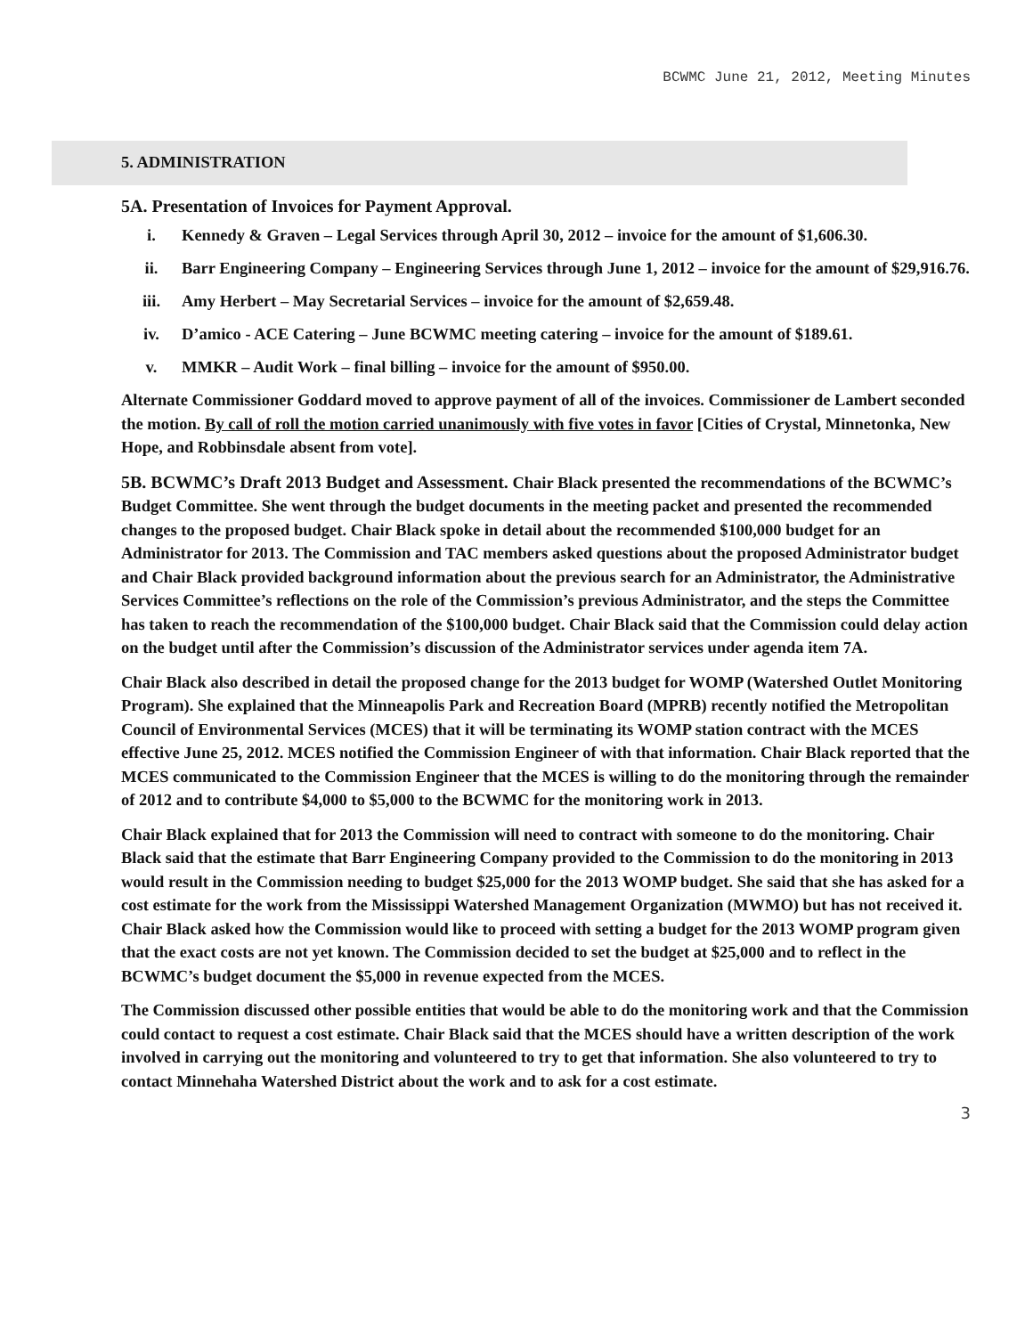BCWMC June 21, 2012, Meeting Minutes
5. ADMINISTRATION
5A. Presentation of Invoices for Payment Approval.
i. Kennedy & Graven – Legal Services through April 30, 2012 – invoice for the amount of $1,606.30.
ii. Barr Engineering Company – Engineering Services through June 1, 2012 – invoice for the amount of $29,916.76.
iii. Amy Herbert – May Secretarial Services – invoice for the amount of $2,659.48.
iv. D’amico - ACE Catering – June BCWMC meeting catering – invoice for the amount of $189.61.
v. MMKR – Audit Work – final billing – invoice for the amount of $950.00.
Alternate Commissioner Goddard moved to approve payment of all of the invoices. Commissioner de Lambert seconded the motion. By call of roll the motion carried unanimously with five votes in favor [Cities of Crystal, Minnetonka, New Hope, and Robbinsdale absent from vote].
5B. BCWMC’s Draft 2013 Budget and Assessment. Chair Black presented the recommendations of the BCWMC’s Budget Committee. She went through the budget documents in the meeting packet and presented the recommended changes to the proposed budget. Chair Black spoke in detail about the recommended $100,000 budget for an Administrator for 2013. The Commission and TAC members asked questions about the proposed Administrator budget and Chair Black provided background information about the previous search for an Administrator, the Administrative Services Committee’s reflections on the role of the Commission’s previous Administrator, and the steps the Committee has taken to reach the recommendation of the $100,000 budget. Chair Black said that the Commission could delay action on the budget until after the Commission’s discussion of the Administrator services under agenda item 7A.
Chair Black also described in detail the proposed change for the 2013 budget for WOMP (Watershed Outlet Monitoring Program). She explained that the Minneapolis Park and Recreation Board (MPRB) recently notified the Metropolitan Council of Environmental Services (MCES) that it will be terminating its WOMP station contract with the MCES effective June 25, 2012. MCES notified the Commission Engineer of with that information. Chair Black reported that the MCES communicated to the Commission Engineer that the MCES is willing to do the monitoring through the remainder of 2012 and to contribute $4,000 to $5,000 to the BCWMC for the monitoring work in 2013.
Chair Black explained that for 2013 the Commission will need to contract with someone to do the monitoring. Chair Black said that the estimate that Barr Engineering Company provided to the Commission to do the monitoring in 2013 would result in the Commission needing to budget $25,000 for the 2013 WOMP budget. She said that she has asked for a cost estimate for the work from the Mississippi Watershed Management Organization (MWMO) but has not received it. Chair Black asked how the Commission would like to proceed with setting a budget for the 2013 WOMP program given that the exact costs are not yet known. The Commission decided to set the budget at $25,000 and to reflect in the BCWMC’s budget document the $5,000 in revenue expected from the MCES.
The Commission discussed other possible entities that would be able to do the monitoring work and that the Commission could contact to request a cost estimate. Chair Black said that the MCES should have a written description of the work involved in carrying out the monitoring and volunteered to try to get that information. She also volunteered to try to contact Minnehaha Watershed District about the work and to ask for a cost estimate.
3